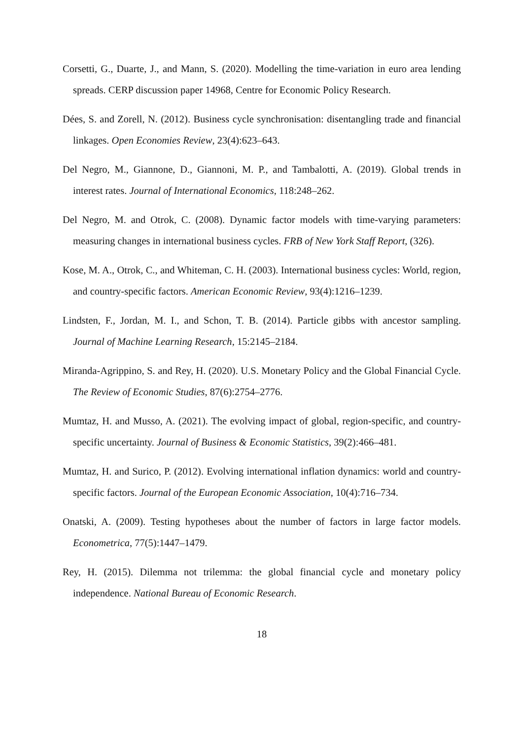Corsetti, G., Duarte, J., and Mann, S. (2020). Modelling the time-variation in euro area lending spreads. CERP discussion paper 14968, Centre for Economic Policy Research.
Dées, S. and Zorell, N. (2012). Business cycle synchronisation: disentangling trade and financial linkages. Open Economies Review, 23(4):623–643.
Del Negro, M., Giannone, D., Giannoni, M. P., and Tambalotti, A. (2019). Global trends in interest rates. Journal of International Economics, 118:248–262.
Del Negro, M. and Otrok, C. (2008). Dynamic factor models with time-varying parameters: measuring changes in international business cycles. FRB of New York Staff Report, (326).
Kose, M. A., Otrok, C., and Whiteman, C. H. (2003). International business cycles: World, region, and country-specific factors. American Economic Review, 93(4):1216–1239.
Lindsten, F., Jordan, M. I., and Schon, T. B. (2014). Particle gibbs with ancestor sampling. Journal of Machine Learning Research, 15:2145–2184.
Miranda-Agrippino, S. and Rey, H. (2020). U.S. Monetary Policy and the Global Financial Cycle. The Review of Economic Studies, 87(6):2754–2776.
Mumtaz, H. and Musso, A. (2021). The evolving impact of global, region-specific, and country-specific uncertainty. Journal of Business & Economic Statistics, 39(2):466–481.
Mumtaz, H. and Surico, P. (2012). Evolving international inflation dynamics: world and country-specific factors. Journal of the European Economic Association, 10(4):716–734.
Onatski, A. (2009). Testing hypotheses about the number of factors in large factor models. Econometrica, 77(5):1447–1479.
Rey, H. (2015). Dilemma not trilemma: the global financial cycle and monetary policy independence. National Bureau of Economic Research.
18